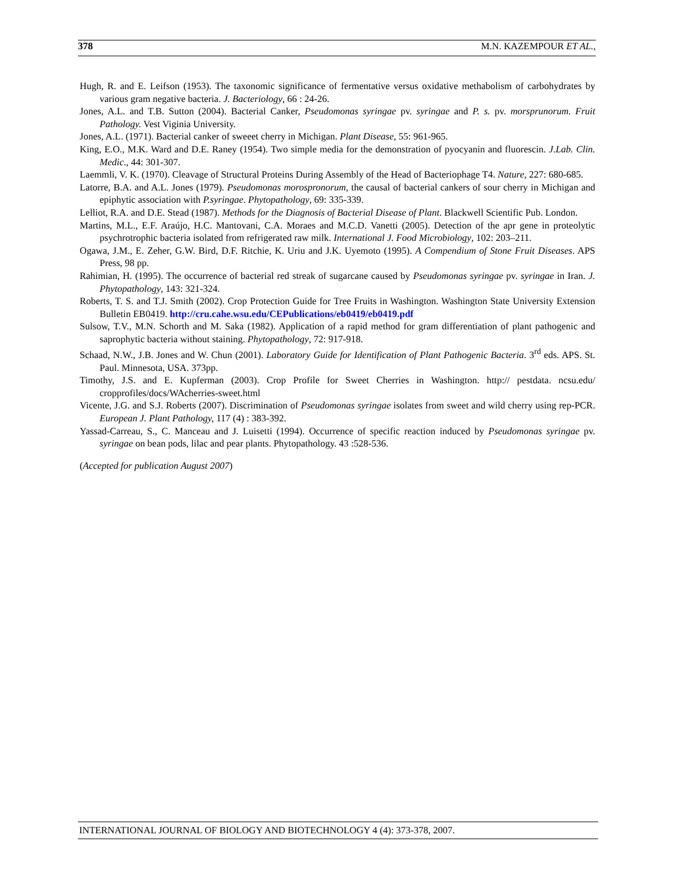378 M.N. KAZEMPOUR ET AL.,
Hugh, R. and E. Leifson (1953). The taxonomic significance of fermentative versus oxidative methabolism of carbohydrates by various gram negative bacteria. J. Bacteriology, 66 : 24-26.
Jones, A.L. and T.B. Sutton (2004). Bacterial Canker, Pseudomonas syringae pv. syringae and P. s. pv. morsprunorum. Fruit Pathology. Vest Viginia University.
Jones, A.L. (1971). Bacterial canker of sweeet cherry in Michigan. Plant Disease, 55: 961-965.
King, E.O., M.K. Ward and D.E. Raney (1954). Two simple media for the demonstration of pyocyanin and fluorescin. J.Lab. Clin. Medic., 44: 301-307.
Laemmli, V. K. (1970). Cleavage of Structural Proteins During Assembly of the Head of Bacteriophage T4. Nature, 227: 680-685.
Latorre, B.A. and A.L. Jones (1979). Pseudomonas morospronorum, the causal of bacterial cankers of sour cherry in Michigan and epiphytic association with P.syringae. Phytopathology, 69: 335-339.
Lelliot, R.A. and D.E. Stead (1987). Methods for the Diagnosis of Bacterial Disease of Plant. Blackwell Scientific Pub. London.
Martins, M.L., E.F. Araújo, H.C. Mantovani, C.A. Moraes and M.C.D. Vanetti (2005). Detection of the apr gene in proteolytic psychrotrophic bacteria isolated from refrigerated raw milk. International J. Food Microbiology, 102: 203–211.
Ogawa, J.M., E. Zeher, G.W. Bird, D.F. Ritchie, K. Uriu and J.K. Uyemoto (1995). A Compendium of Stone Fruit Diseases. APS Press, 98 pp.
Rahimian, H. (1995). The occurrence of bacterial red streak of sugarcane caused by Pseudomonas syringae pv. syringae in Iran. J. Phytopathology, 143: 321-324.
Roberts, T. S. and T.J. Smith (2002). Crop Protection Guide for Tree Fruits in Washington. Washington State University Extension Bulletin EB0419. http://cru.cahe.wsu.edu/CEPublications/eb0419/eb0419.pdf
Sulsow, T.V., M.N. Schorth and M. Saka (1982). Application of a rapid method for gram differentiation of plant pathogenic and saprophytic bacteria without staining. Phytopathology, 72: 917-918.
Schaad, N.W., J.B. Jones and W. Chun (2001). Laboratory Guide for Identification of Plant Pathogenic Bacteria. 3<sup>rd</sup> eds. APS. St. Paul. Minnesota, USA. 373pp.
Timothy, J.S. and E. Kupferman (2003). Crop Profile for Sweet Cherries in Washington. http:// pestdata. ncsu.edu/ cropprofiles/docs/WAcherries-sweet.html
Vicente, J.G. and S.J. Roberts (2007). Discrimination of Pseudomonas syringae isolates from sweet and wild cherry using rep-PCR. European J. Plant Pathology, 117 (4) : 383-392.
Yassad-Carreau, S., C. Manceau and J. Luisetti (1994). Occurrence of specific reaction induced by Pseudomonas syringae pv. syringae on bean pods, lilac and pear plants. Phytopathology. 43 :528-536.
(Accepted for publication August 2007)
INTERNATIONAL JOURNAL OF BIOLOGY AND BIOTECHNOLOGY 4 (4): 373-378, 2007.